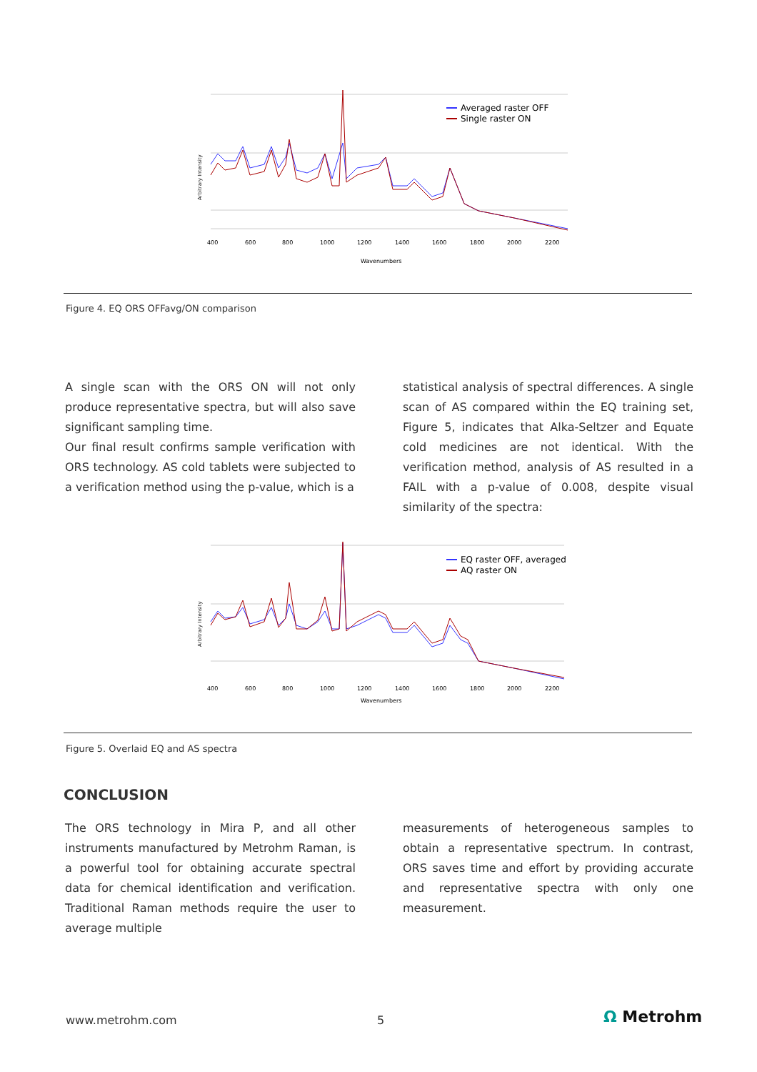Averaged raster OFF
Single raster ON
400
600
800
1000
1200
1400
1600
1800
2000
2200
Wavenumbers
Arbitrary Intensity
Figure 4. EQ ORS OFFavg/ON comparison
A single scan with the ORS ON will not only produce representative spectra, but will also save significant sampling time.
Our final result confirms sample verification with ORS technology. AS cold tablets were subjected to a verification method using the p-value, which is a
statistical analysis of spectral differences. A single scan of AS compared within the EQ training set, Figure 5, indicates that Alka-Seltzer and Equate cold medicines are not identical. With the verification method, analysis of AS resulted in a FAIL with a p-value of 0.008, despite visual similarity of the spectra:
EQ raster OFF, averaged
AQ raster ON
400
600
800
1000
1200
1400
1600
1800
2000
2200
Wavenumbers
Arbitrary Intensity
Figure 5. Overlaid EQ and AS spectra
CONCLUSION
The ORS technology in Mira P, and all other instruments manufactured by Metrohm Raman, is a powerful tool for obtaining accurate spectral data for chemical identification and verification. Traditional Raman methods require the user to average multiple
measurements of heterogeneous samples to obtain a representative spectrum. In contrast, ORS saves time and effort by providing accurate and representative spectra with only one measurement.
www.metrohm.com 5 Ω Metrohm